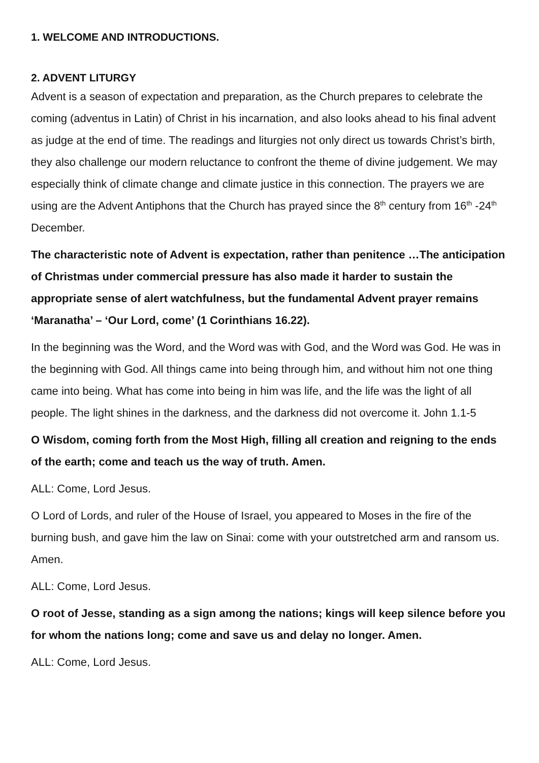1. WELCOME AND INTRODUCTIONS.
2. ADVENT LITURGY
Advent is a season of expectation and preparation, as the Church prepares to celebrate the coming (adventus in Latin) of Christ in his incarnation, and also looks ahead to his final advent as judge at the end of time. The readings and liturgies not only direct us towards Christ’s birth, they also challenge our modern reluctance to confront the theme of divine judgement. We may especially think of climate change and climate justice in this connection. The prayers we are using are the Advent Antiphons that the Church has prayed since the 8<sup>th</sup> century from 16<sup>th</sup> -24<sup>th</sup> December.
The characteristic note of Advent is expectation, rather than penitence …The anticipation of Christmas under commercial pressure has also made it harder to sustain the appropriate sense of alert watchfulness, but the fundamental Advent prayer remains ‘Maranatha’ – ‘Our Lord, come’ (1 Corinthians 16.22).
In the beginning was the Word, and the Word was with God, and the Word was God. He was in the beginning with God. All things came into being through him, and without him not one thing came into being. What has come into being in him was life, and the life was the light of all people. The light shines in the darkness, and the darkness did not overcome it. John 1.1-5
O Wisdom, coming forth from the Most High, filling all creation and reigning to the ends of the earth; come and teach us the way of truth. Amen.
ALL: Come, Lord Jesus.
O Lord of Lords, and ruler of the House of Israel, you appeared to Moses in the fire of the burning bush, and gave him the law on Sinai: come with your outstretched arm and ransom us. Amen.
ALL: Come, Lord Jesus.
O root of Jesse, standing as a sign among the nations; kings will keep silence before you for whom the nations long; come and save us and delay no longer. Amen.
ALL: Come, Lord Jesus.